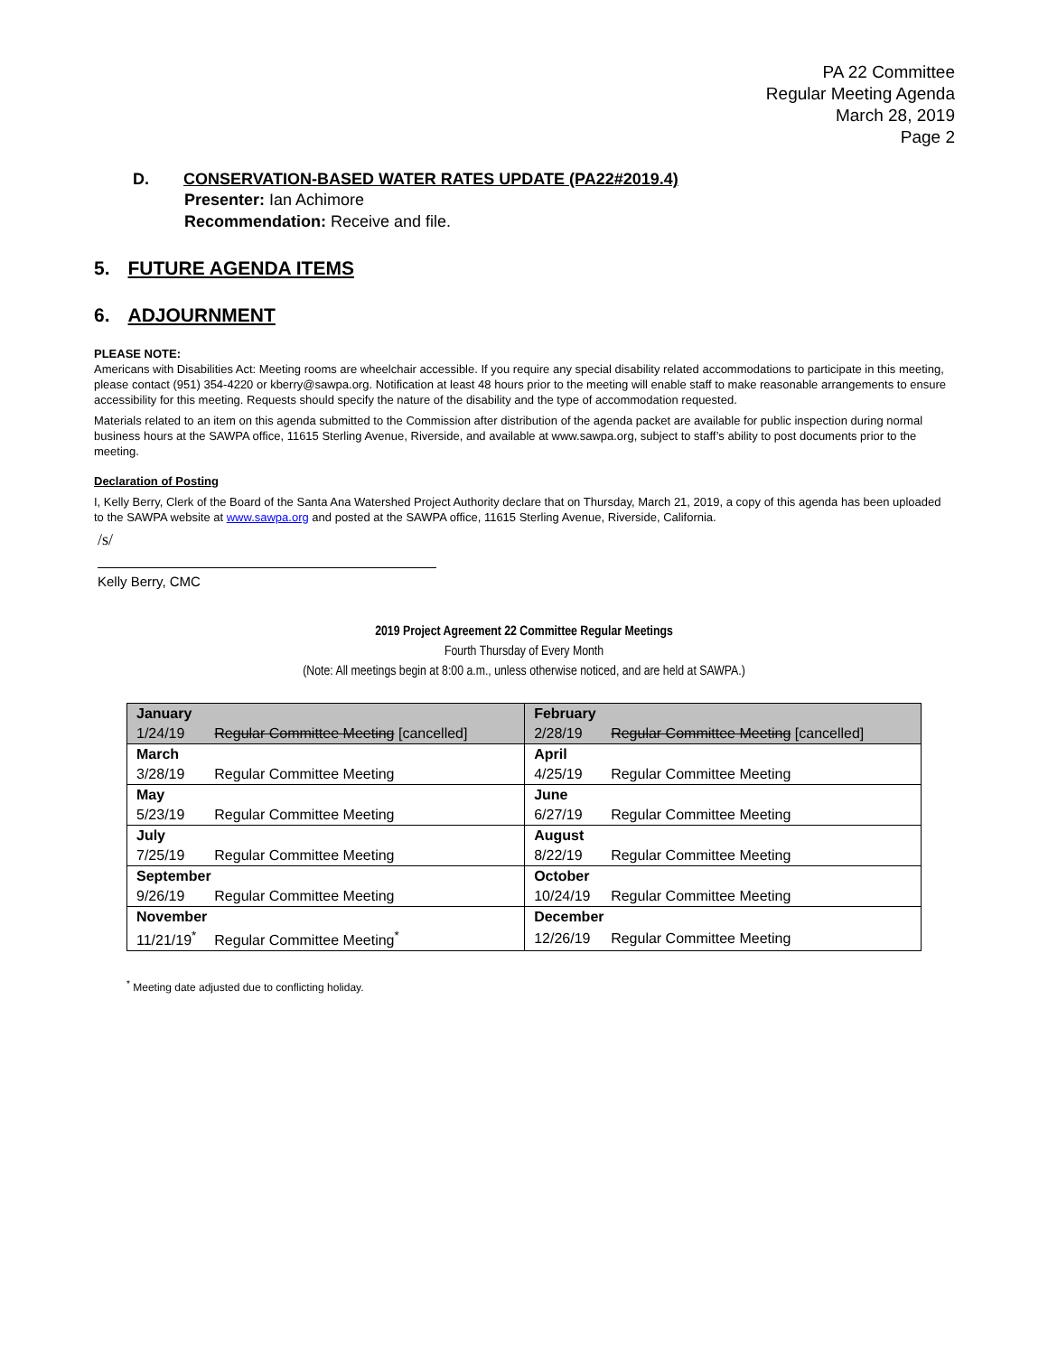PA 22 Committee
Regular Meeting Agenda
March 28, 2019
Page 2
D. CONSERVATION-BASED WATER RATES UPDATE (PA22#2019.4)
Presenter: Ian Achimore
Recommendation: Receive and file.
5. FUTURE AGENDA ITEMS
6. ADJOURNMENT
PLEASE NOTE:
Americans with Disabilities Act: Meeting rooms are wheelchair accessible. If you require any special disability related accommodations to participate in this meeting, please contact (951) 354-4220 or kberry@sawpa.org. Notification at least 48 hours prior to the meeting will enable staff to make reasonable arrangements to ensure accessibility for this meeting. Requests should specify the nature of the disability and the type of accommodation requested.
Materials related to an item on this agenda submitted to the Commission after distribution of the agenda packet are available for public inspection during normal business hours at the SAWPA office, 11615 Sterling Avenue, Riverside, and available at www.sawpa.org, subject to staff’s ability to post documents prior to the meeting.
Declaration of Posting
I, Kelly Berry, Clerk of the Board of the Santa Ana Watershed Project Authority declare that on Thursday, March 21, 2019, a copy of this agenda has been uploaded to the SAWPA website at www.sawpa.org and posted at the SAWPA office, 11615 Sterling Avenue, Riverside, California.
/s/
Kelly Berry, CMC
2019 Project Agreement 22 Committee Regular Meetings
Fourth Thursday of Every Month
(Note: All meetings begin at 8:00 a.m., unless otherwise noticed, and are held at SAWPA.)
| January | | February | |
| --- | --- | --- | --- |
| 1/24/19 | Regular Committee Meeting [cancelled] | 2/28/19 | Regular Committee Meeting [cancelled] |
| March | | April | |
| 3/28/19 | Regular Committee Meeting | 4/25/19 | Regular Committee Meeting |
| May | | June | |
| 5/23/19 | Regular Committee Meeting | 6/27/19 | Regular Committee Meeting |
| July | | August | |
| 7/25/19 | Regular Committee Meeting | 8/22/19 | Regular Committee Meeting |
| September | | October | |
| 9/26/19 | Regular Committee Meeting | 10/24/19 | Regular Committee Meeting |
| November | | December | |
| 11/21/19<sup>*</sup> | Regular Committee Meeting<sup>*</sup> | 12/26/19 | Regular Committee Meeting |
<sup>*</sup> Meeting date adjusted due to conflicting holiday.